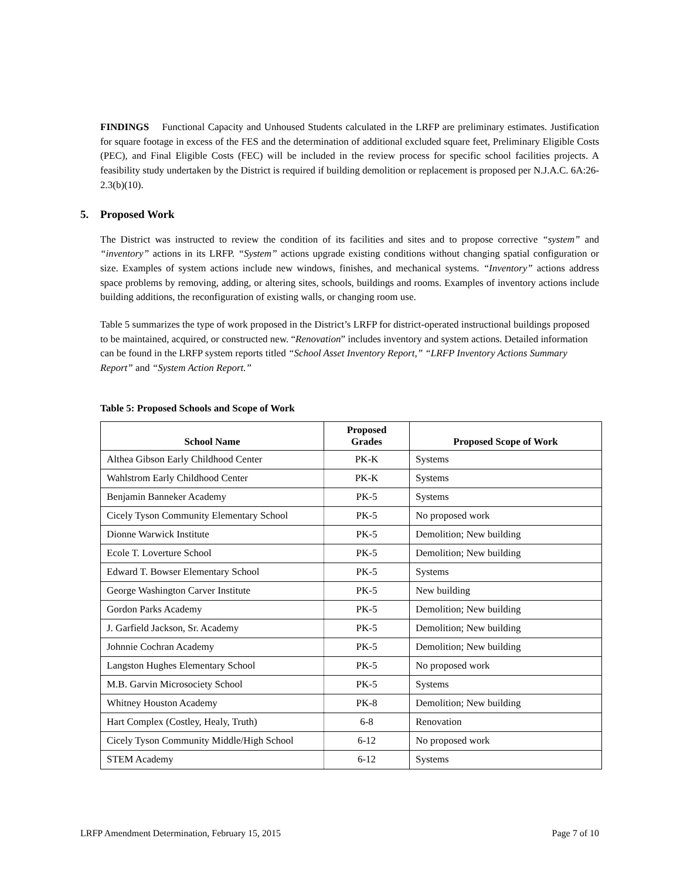FINDINGS Functional Capacity and Unhoused Students calculated in the LRFP are preliminary estimates. Justification for square footage in excess of the FES and the determination of additional excluded square feet, Preliminary Eligible Costs (PEC), and Final Eligible Costs (FEC) will be included in the review process for specific school facilities projects. A feasibility study undertaken by the District is required if building demolition or replacement is proposed per N.J.A.C. 6A:26-2.3(b)(10).
5. Proposed Work
The District was instructed to review the condition of its facilities and sites and to propose corrective “system” and “inventory” actions in its LRFP. “System” actions upgrade existing conditions without changing spatial configuration or size. Examples of system actions include new windows, finishes, and mechanical systems. “Inventory” actions address space problems by removing, adding, or altering sites, schools, buildings and rooms. Examples of inventory actions include building additions, the reconfiguration of existing walls, or changing room use.
Table 5 summarizes the type of work proposed in the District’s LRFP for district-operated instructional buildings proposed to be maintained, acquired, or constructed new. “Renovation” includes inventory and system actions. Detailed information can be found in the LRFP system reports titled “School Asset Inventory Report,” “LRFP Inventory Actions Summary Report” and “System Action Report.”
Table 5: Proposed Schools and Scope of Work
| School Name | Proposed Grades | Proposed Scope of Work |
| --- | --- | --- |
| Althea Gibson Early Childhood Center | PK-K | Systems |
| Wahlstrom Early Childhood Center | PK-K | Systems |
| Benjamin Banneker Academy | PK-5 | Systems |
| Cicely Tyson Community Elementary School | PK-5 | No proposed work |
| Dionne Warwick Institute | PK-5 | Demolition; New building |
| Ecole T. Loverture School | PK-5 | Demolition; New building |
| Edward T. Bowser Elementary School | PK-5 | Systems |
| George Washington Carver Institute | PK-5 | New building |
| Gordon Parks Academy | PK-5 | Demolition; New building |
| J. Garfield Jackson, Sr. Academy | PK-5 | Demolition; New building |
| Johnnie Cochran Academy | PK-5 | Demolition; New building |
| Langston Hughes Elementary School | PK-5 | No proposed work |
| M.B. Garvin Microsociety School | PK-5 | Systems |
| Whitney Houston Academy | PK-8 | Demolition; New building |
| Hart Complex (Costley, Healy, Truth) | 6-8 | Renovation |
| Cicely Tyson Community Middle/High School | 6-12 | No proposed work |
| STEM Academy | 6-12 | Systems |
LRFP Amendment Determination, February 15, 2015 Page 7 of 10